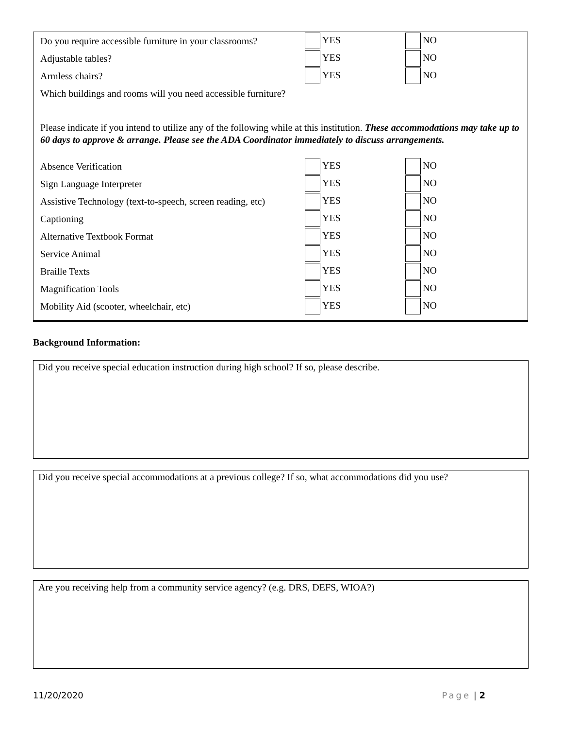Do you require accessible furniture in your classrooms? YES NO
Adjustable tables? YES NO
Armless chairs? YES NO
Which buildings and rooms will you need accessible furniture?
Please indicate if you intend to utilize any of the following while at this institution. These accommodations may take up to 60 days to approve & arrange. Please see the ADA Coordinator immediately to discuss arrangements.
Absence Verification YES NO
Sign Language Interpreter YES NO
Assistive Technology (text-to-speech, screen reading, etc) YES NO
Captioning YES NO
Alternative Textbook Format YES NO
Service Animal YES NO
Braille Texts YES NO
Magnification Tools YES NO
Mobility Aid (scooter, wheelchair, etc) YES NO
Background Information:
Did you receive special education instruction during high school? If so, please describe.
Did you receive special accommodations at a previous college? If so, what accommodations did you use?
Are you receiving help from a community service agency? (e.g. DRS, DEFS, WIOA?)
11/20/2020 Page | 2